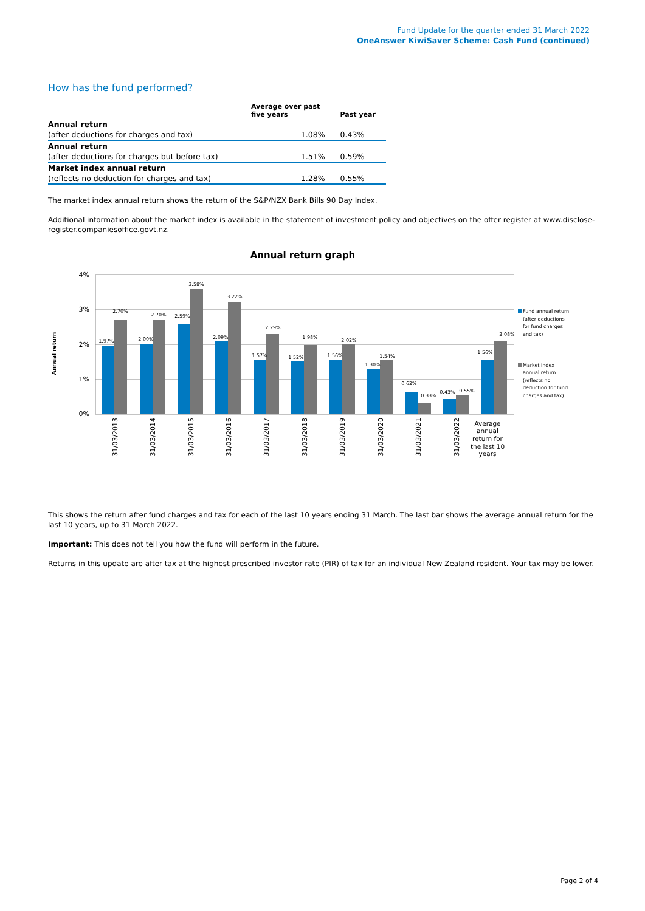Fund Update for the quarter ended 31 March 2022
OneAnswer KiwiSaver Scheme: Cash Fund (continued)
How has the fund performed?
| | Average over past five years | Past year |
| --- | --- | --- |
| Annual return | | |
| (after deductions for charges and tax) | 1.08% | 0.43% |
| Annual return | | |
| (after deductions for charges but before tax) | 1.51% | 0.59% |
| Market index annual return | | |
| (reflects no deduction for charges and tax) | 1.28% | 0.55% |
The market index annual return shows the return of the S&P/NZX Bank Bills 90 Day Index.
Additional information about the market index is available in the statement of investment policy and objectives on the offer register at www.disclose-register.companiesoffice.govt.nz.
Annual return graph
Annual return
4%
3%
2%
1%
0%
1.97%
2.70%
2.00%
2.70%
2.59%
3.58%
2.09%
3.22%
1.57%
2.29%
1.52%
1.98%
1.56%
2.02%
1.30%
1.54%
0.62%
0.33%
0.43%
0.55%
1.56%
2.08%
31/03/2013
31/03/2014
31/03/2015
31/03/2016
31/03/2017
31/03/2018
31/03/2019
31/03/2020
31/03/2021
31/03/2022
Average
annual
return for
the last 10
years
Fund annual return
(after deductions
for fund charges
and tax)
Market index
annual return
(reflects no
deduction for fund
charges and tax)
This shows the return after fund charges and tax for each of the last 10 years ending 31 March. The last bar shows the average annual return for the last 10 years, up to 31 March 2022.
Important: This does not tell you how the fund will perform in the future.
Returns in this update are after tax at the highest prescribed investor rate (PIR) of tax for an individual New Zealand resident. Your tax may be lower.
Page 2 of 4